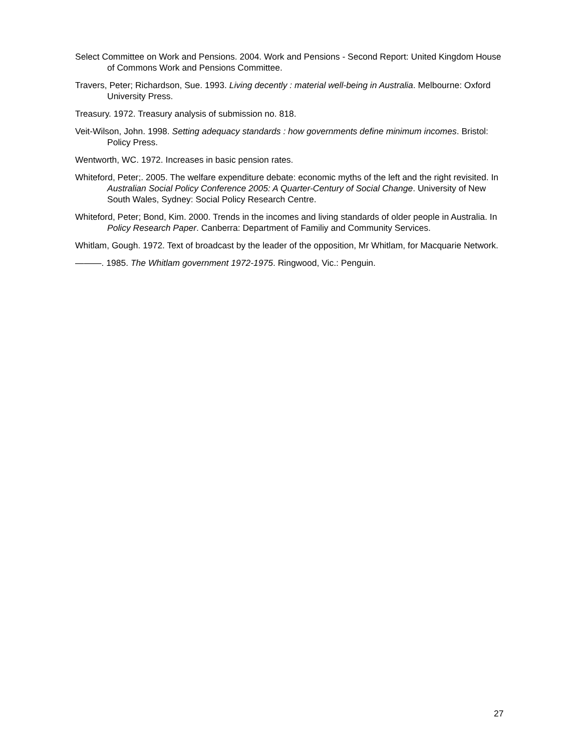Select Committee on Work and Pensions. 2004. Work and Pensions - Second Report: United Kingdom House of Commons Work and Pensions Committee.
Travers, Peter; Richardson, Sue. 1993. Living decently : material well-being in Australia. Melbourne: Oxford University Press.
Treasury. 1972. Treasury analysis of submission no. 818.
Veit-Wilson, John. 1998. Setting adequacy standards : how governments define minimum incomes. Bristol: Policy Press.
Wentworth, WC. 1972. Increases in basic pension rates.
Whiteford, Peter;. 2005. The welfare expenditure debate: economic myths of the left and the right revisited. In Australian Social Policy Conference 2005: A Quarter-Century of Social Change. University of New South Wales, Sydney: Social Policy Research Centre.
Whiteford, Peter; Bond, Kim. 2000. Trends in the incomes and living standards of older people in Australia. In Policy Research Paper. Canberra: Department of Familiy and Community Services.
Whitlam, Gough. 1972. Text of broadcast by the leader of the opposition, Mr Whitlam, for Macquarie Network.
———. 1985. The Whitlam government 1972-1975. Ringwood, Vic.: Penguin.
27